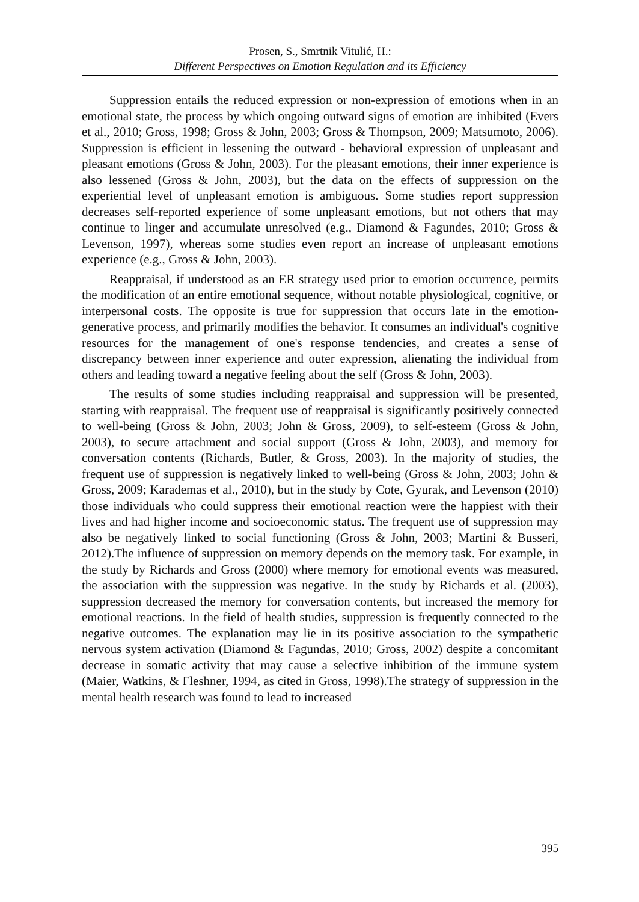Prosen, S., Smrtnik Vitulić, H.:
Different Perspectives on Emotion Regulation and its Efficiency
Suppression entails the reduced expression or non-expression of emotions when in an emotional state, the process by which ongoing outward signs of emotion are inhibited (Evers et al., 2010; Gross, 1998; Gross & John, 2003; Gross & Thompson, 2009; Matsumoto, 2006). Suppression is efficient in lessening the outward - behavioral expression of unpleasant and pleasant emotions (Gross & John, 2003). For the pleasant emotions, their inner experience is also lessened (Gross & John, 2003), but the data on the effects of suppression on the experiential level of unpleasant emotion is ambiguous. Some studies report suppression decreases self-reported experience of some unpleasant emotions, but not others that may continue to linger and accumulate unresolved (e.g., Diamond & Fagundes, 2010; Gross & Levenson, 1997), whereas some studies even report an increase of unpleasant emotions experience (e.g., Gross & John, 2003).
Reappraisal, if understood as an ER strategy used prior to emotion occurrence, permits the modification of an entire emotional sequence, without notable physiological, cognitive, or interpersonal costs. The opposite is true for suppression that occurs late in the emotion-generative process, and primarily modifies the behavior. It consumes an individual's cognitive resources for the management of one's response tendencies, and creates a sense of discrepancy between inner experience and outer expression, alienating the individual from others and leading toward a negative feeling about the self (Gross & John, 2003).
The results of some studies including reappraisal and suppression will be presented, starting with reappraisal. The frequent use of reappraisal is significantly positively connected to well-being (Gross & John, 2003; John & Gross, 2009), to self-esteem (Gross & John, 2003), to secure attachment and social support (Gross & John, 2003), and memory for conversation contents (Richards, Butler, & Gross, 2003). In the majority of studies, the frequent use of suppression is negatively linked to well-being (Gross & John, 2003; John & Gross, 2009; Karademas et al., 2010), but in the study by Cote, Gyurak, and Levenson (2010) those individuals who could suppress their emotional reaction were the happiest with their lives and had higher income and socioeconomic status. The frequent use of suppression may also be negatively linked to social functioning (Gross & John, 2003; Martini & Busseri, 2012).The influence of suppression on memory depends on the memory task. For example, in the study by Richards and Gross (2000) where memory for emotional events was measured, the association with the suppression was negative. In the study by Richards et al. (2003), suppression decreased the memory for conversation contents, but increased the memory for emotional reactions. In the field of health studies, suppression is frequently connected to the negative outcomes. The explanation may lie in its positive association to the sympathetic nervous system activation (Diamond & Fagundas, 2010; Gross, 2002) despite a concomitant decrease in somatic activity that may cause a selective inhibition of the immune system (Maier, Watkins, & Fleshner, 1994, as cited in Gross, 1998).The strategy of suppression in the mental health research was found to lead to increased
395